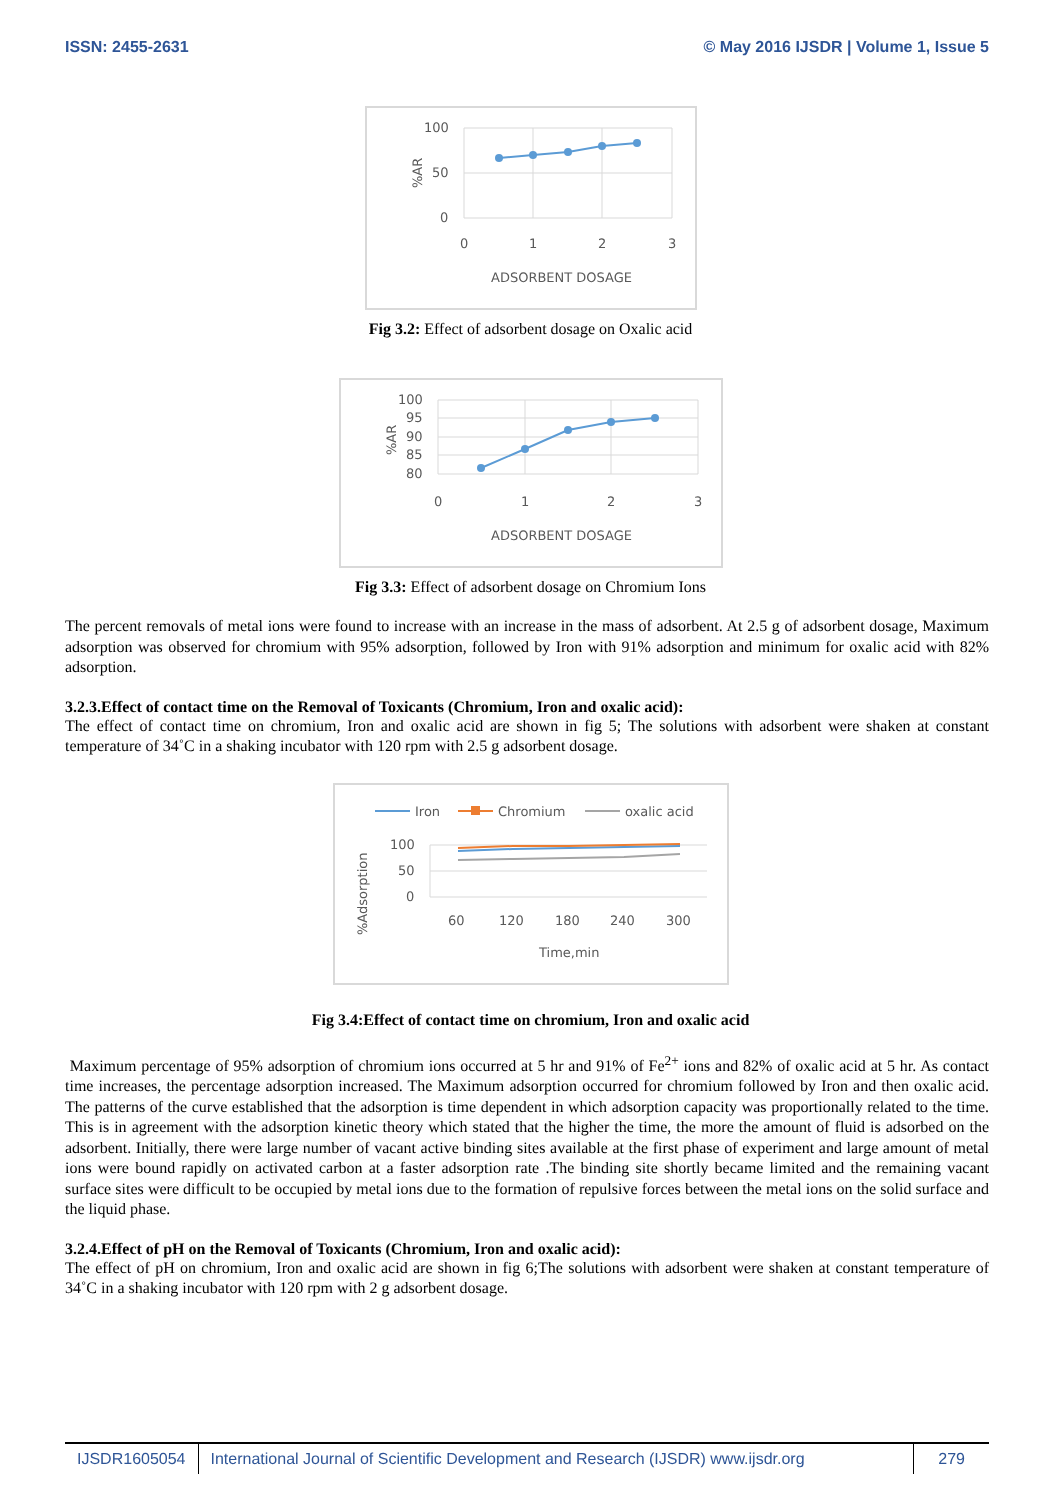ISSN: 2455-2631 © May 2016 IJSDR | Volume 1, Issue 5
100
50
0
0
1
2
3
ADSORBENT DOSAGE
%AR
Fig 3.2: Effect of adsorbent dosage on Oxalic acid
100
95
90
85
80
0
1
2
3
ADSORBENT DOSAGE
%AR
Fig 3.3: Effect of adsorbent dosage on Chromium Ions
The percent removals of metal ions were found to increase with an increase in the mass of adsorbent. At 2.5 g of adsorbent dosage, Maximum adsorption was observed for chromium with 95% adsorption, followed by Iron with 91% adsorption and minimum for oxalic acid with 82% adsorption.
3.2.3.Effect of contact time on the Removal of Toxicants (Chromium, Iron and oxalic acid):
The effect of contact time on chromium, Iron and oxalic acid are shown in fig 5; The solutions with adsorbent were shaken at constant temperature of 34˚C in a shaking incubator with 120 rpm with 2.5 g adsorbent dosage.
Iron
Chromium
oxalic acid
100
50
0
60
120
180
240
300
Time,min
%Adsorption
Fig 3.4:Effect of contact time on chromium, Iron and oxalic acid
Maximum percentage of 95% adsorption of chromium ions occurred at 5 hr and 91% of Fe<sup>2+</sup> ions and 82% of oxalic acid at 5 hr. As contact time increases, the percentage adsorption increased. The Maximum adsorption occurred for chromium followed by Iron and then oxalic acid. The patterns of the curve established that the adsorption is time dependent in which adsorption capacity was proportionally related to the time. This is in agreement with the adsorption kinetic theory which stated that the higher the time, the more the amount of fluid is adsorbed on the adsorbent. Initially, there were large number of vacant active binding sites available at the first phase of experiment and large amount of metal ions were bound rapidly on activated carbon at a faster adsorption rate .The binding site shortly became limited and the remaining vacant surface sites were difficult to be occupied by metal ions due to the formation of repulsive forces between the metal ions on the solid surface and the liquid phase.
3.2.4.Effect of pH on the Removal of Toxicants (Chromium, Iron and oxalic acid):
The effect of pH on chromium, Iron and oxalic acid are shown in fig 6;The solutions with adsorbent were shaken at constant temperature of 34˚C in a shaking incubator with 120 rpm with 2 g adsorbent dosage.
IJSDR1605054 International Journal of Scientific Development and Research (IJSDR) www.ijsdr.org
279